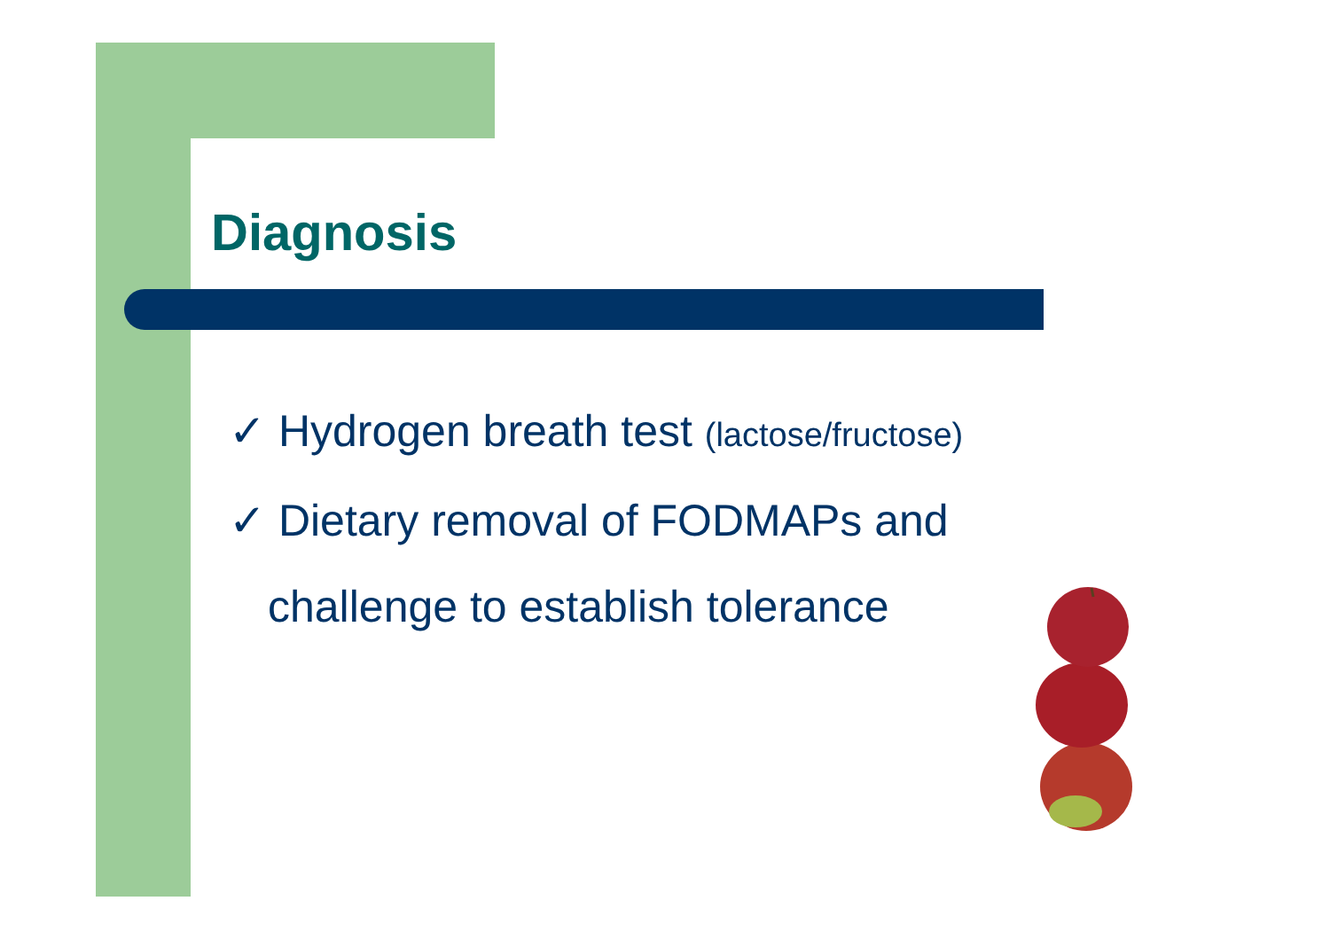Diagnosis
✓ Hydrogen breath test (lactose/fructose)
✓ Dietary removal of FODMAPs and
challenge to establish tolerance